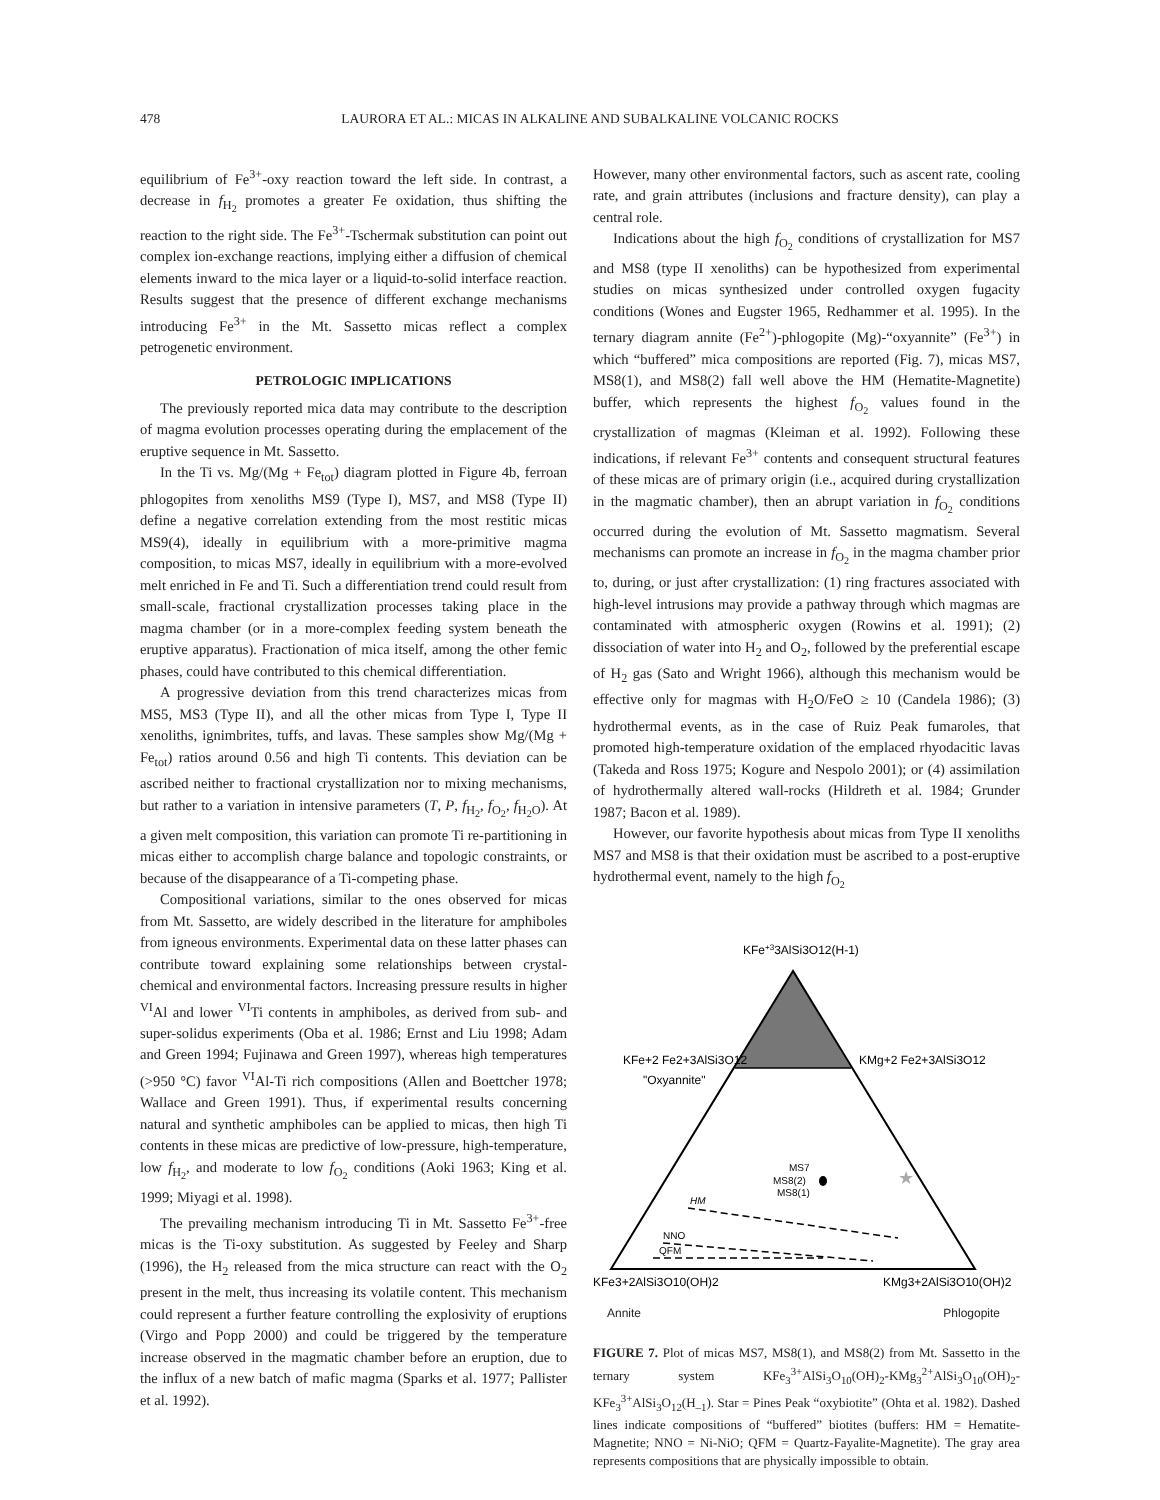478 LAURORA ET AL.: MICAS IN ALKALINE AND SUBALKALINE VOLCANIC ROCKS
equilibrium of Fe<sup>3+</sup>-oxy reaction toward the left side. In contrast, a decrease in f<sub>H<sub>2</sub></sub> promotes a greater Fe oxidation, thus shifting the reaction to the right side. The Fe<sup>3+</sup>-Tschermak substitution can point out complex ion-exchange reactions, implying either a diffusion of chemical elements inward to the mica layer or a liquid-to-solid interface reaction. Results suggest that the presence of different exchange mechanisms introducing Fe<sup>3+</sup> in the Mt. Sassetto micas reflect a complex petrogenetic environment.
PETROLOGIC IMPLICATIONS
The previously reported mica data may contribute to the description of magma evolution processes operating during the emplacement of the eruptive sequence in Mt. Sassetto.
In the Ti vs. Mg/(Mg + Fe<sub>tot</sub>) diagram plotted in Figure 4b, ferroan phlogopites from xenoliths MS9 (Type I), MS7, and MS8 (Type II) define a negative correlation extending from the most restitic micas MS9(4), ideally in equilibrium with a more-primitive magma composition, to micas MS7, ideally in equilibrium with a more-evolved melt enriched in Fe and Ti. Such a differentiation trend could result from small-scale, fractional crystallization processes taking place in the magma chamber (or in a more-complex feeding system beneath the eruptive apparatus). Fractionation of mica itself, among the other femic phases, could have contributed to this chemical differentiation.
A progressive deviation from this trend characterizes micas from MS5, MS3 (Type II), and all the other micas from Type I, Type II xenoliths, ignimbrites, tuffs, and lavas. These samples show Mg/(Mg + Fe<sub>tot</sub>) ratios around 0.56 and high Ti contents. This deviation can be ascribed neither to fractional crystallization nor to mixing mechanisms, but rather to a variation in intensive parameters (T, P, f<sub>H<sub>2</sub></sub>, f<sub>O<sub>2</sub></sub>, f<sub>H<sub>2</sub>O</sub>). At a given melt composition, this variation can promote Ti re-partitioning in micas either to accomplish charge balance and topologic constraints, or because of the disappearance of a Ti-competing phase.
Compositional variations, similar to the ones observed for micas from Mt. Sassetto, are widely described in the literature for amphiboles from igneous environments. Experimental data on these latter phases can contribute toward explaining some relationships between crystal-chemical and environmental factors. Increasing pressure results in higher <sup>VI</sup>Al and lower <sup>VI</sup>Ti contents in amphiboles, as derived from sub- and super-solidus experiments (Oba et al. 1986; Ernst and Liu 1998; Adam and Green 1994; Fujinawa and Green 1997), whereas high temperatures (>950 °C) favor <sup>VI</sup>Al-Ti rich compositions (Allen and Boettcher 1978; Wallace and Green 1991). Thus, if experimental results concerning natural and synthetic amphiboles can be applied to micas, then high Ti contents in these micas are predictive of low-pressure, high-temperature, low f<sub>H<sub>2</sub></sub>, and moderate to low f<sub>O<sub>2</sub></sub> conditions (Aoki 1963; King et al. 1999; Miyagi et al. 1998).
The prevailing mechanism introducing Ti in Mt. Sassetto Fe<sup>3+</sup>-free micas is the Ti-oxy substitution. As suggested by Feeley and Sharp (1996), the H<sub>2</sub> released from the mica structure can react with the O<sub>2</sub> present in the melt, thus increasing its volatile content. This mechanism could represent a further feature controlling the explosivity of eruptions (Virgo and Popp 2000) and could be triggered by the temperature increase observed in the magmatic chamber before an eruption, due to the influx of a new batch of mafic magma (Sparks et al. 1977; Pallister et al. 1992).
However, many other environmental factors, such as ascent rate, cooling rate, and grain attributes (inclusions and fracture density), can play a central role.
Indications about the high f<sub>O<sub>2</sub></sub> conditions of crystallization for MS7 and MS8 (type II xenoliths) can be hypothesized from experimental studies on micas synthesized under controlled oxygen fugacity conditions (Wones and Eugster 1965, Redhammer et al. 1995). In the ternary diagram annite (Fe<sup>2+</sup>)-phlogopite (Mg)-“oxyannite” (Fe<sup>3+</sup>) in which “buffered” mica compositions are reported (Fig. 7), micas MS7, MS8(1), and MS8(2) fall well above the HM (Hematite-Magnetite) buffer, which represents the highest f<sub>O<sub>2</sub></sub> values found in the crystallization of magmas (Kleiman et al. 1992). Following these indications, if relevant Fe<sup>3+</sup> contents and consequent structural features of these micas are of primary origin (i.e., acquired during crystallization in the magmatic chamber), then an abrupt variation in f<sub>O<sub>2</sub></sub> conditions occurred during the evolution of Mt. Sassetto magmatism. Several mechanisms can promote an increase in f<sub>O<sub>2</sub></sub> in the magma chamber prior to, during, or just after crystallization: (1) ring fractures associated with high-level intrusions may provide a pathway through which magmas are contaminated with atmospheric oxygen (Rowins et al. 1991); (2) dissociation of water into H<sub>2</sub> and O<sub>2</sub>, followed by the preferential escape of H<sub>2</sub> gas (Sato and Wright 1966), although this mechanism would be effective only for magmas with H<sub>2</sub>O/FeO ≥ 10 (Candela 1986); (3) hydrothermal events, as in the case of Ruiz Peak fumaroles, that promoted high-temperature oxidation of the emplaced rhyodacitic lavas (Takeda and Ross 1975; Kogure and Nespolo 2001); or (4) assimilation of hydrothermally altered wall-rocks (Hildreth et al. 1984; Grunder 1987; Bacon et al. 1989).
However, our favorite hypothesis about micas from Type II xenoliths MS7 and MS8 is that their oxidation must be ascribed to a post-eruptive hydrothermal event, namely to the high f<sub>O<sub>2</sub></sub>
KFe+33AlSi3O12(H-1)
KFe+2 Fe2+3AlSi3O12
"Oxyannite"
KMg+2 Fe2+3AlSi3O12
MS7
MS8(2)
MS8(1)
★
HM
NNO
QFM
KFe3+2AlSi3O10(OH)2
KMg3+2AlSi3O10(OH)2
Annite Phlogopite
FIGURE 7. Plot of micas MS7, MS8(1), and MS8(2) from Mt. Sassetto in the ternary system KFe<sub>3</sub><sup>3+</sup>AlSi<sub>3</sub>O<sub>10</sub>(OH)<sub>2</sub>-KMg<sub>3</sub><sup>2+</sup>AlSi<sub>3</sub>O<sub>10</sub>(OH)<sub>2</sub>-KFe<sub>3</sub><sup>3+</sup>AlSi<sub>3</sub>O<sub>12</sub>(H<sub>–1</sub>). Star = Pines Peak “oxybiotite” (Ohta et al. 1982). Dashed lines indicate compositions of “buffered” biotites (buffers: HM = Hematite-Magnetite; NNO = Ni-NiO; QFM = Quartz-Fayalite-Magnetite). The gray area represents compositions that are physically impossible to obtain.